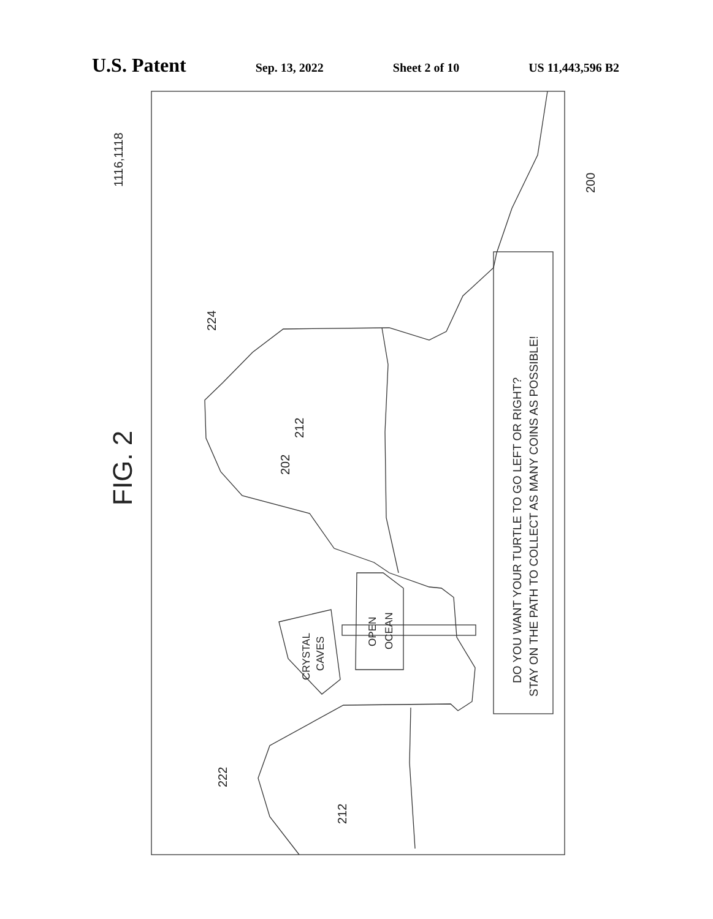U.S. Patent Sep. 13, 2022 Sheet 2 of 10 US 11,443,596 B2
FIG. 2
1116,1118
200
224
212
202
222
212
CRYSTAL
CAVES
OPEN
OCEAN
DO YOU WANT YOUR TURTLE TO GO LEFT OR RIGHT?
STAY ON THE PATH TO COLLECT AS MANY COINS AS POSSIBLE!